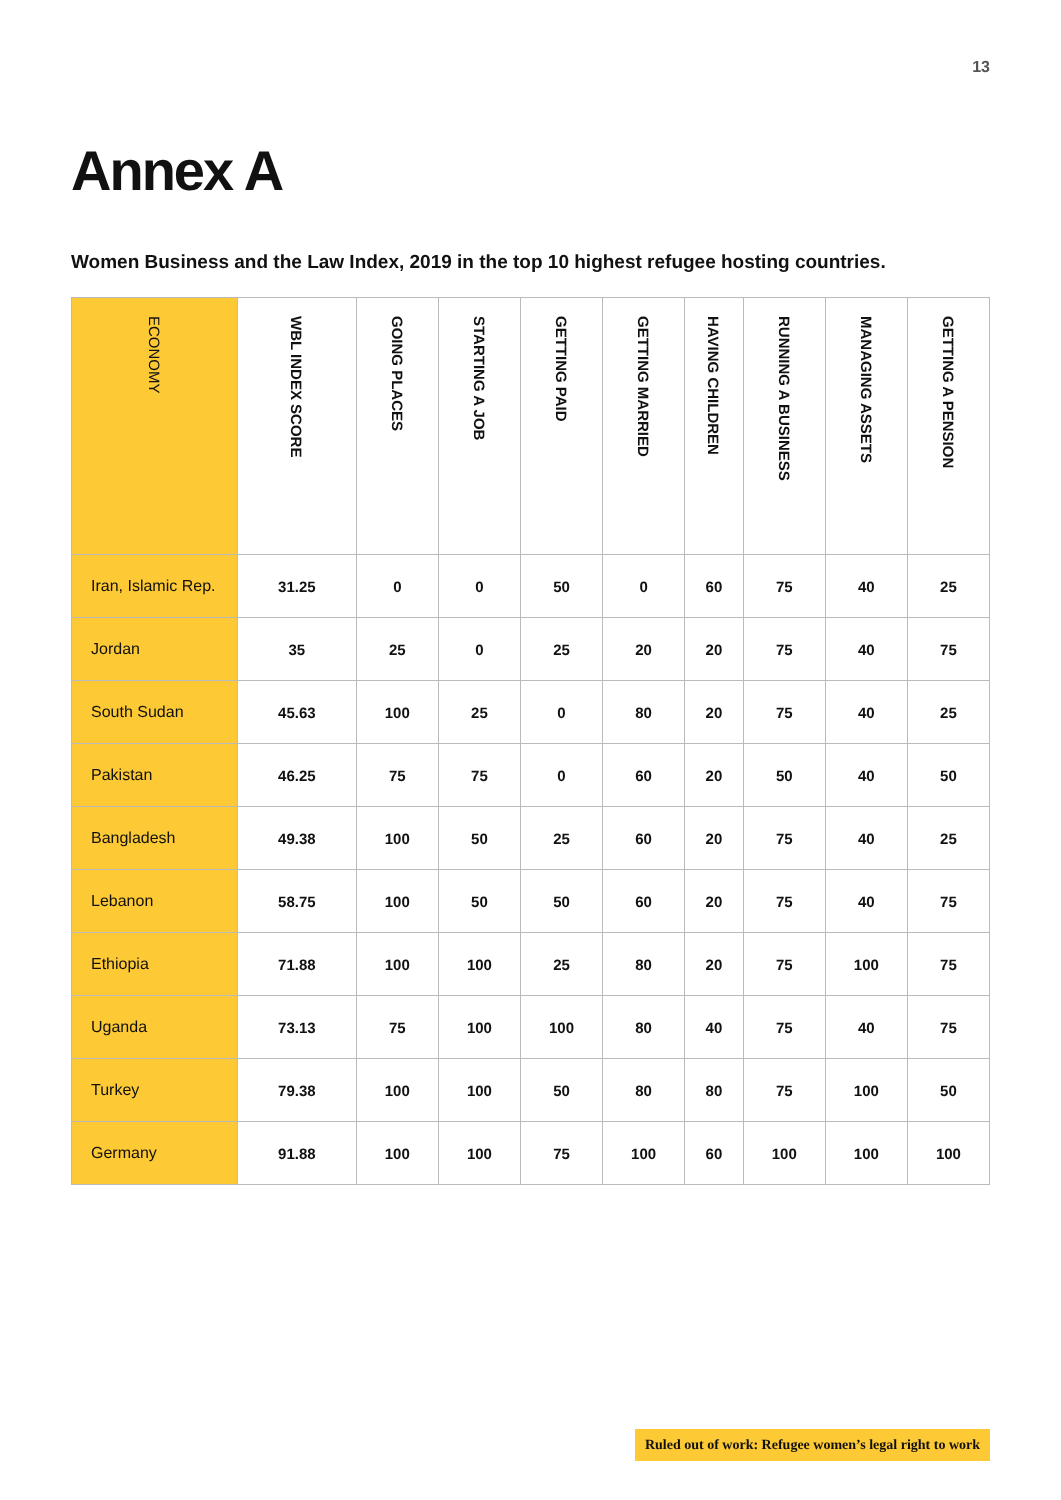13
Annex A
Women Business and the Law Index, 2019 in the top 10 highest refugee hosting countries.
| ECONOMY | WBL INDEX SCORE | GOING PLACES | STARTING A JOB | GETTING PAID | GETTING MARRIED | HAVING CHILDREN | RUNNING A BUSINESS | MANAGING ASSETS | GETTING A PENSION |
| --- | --- | --- | --- | --- | --- | --- | --- | --- | --- |
| Iran, Islamic Rep. | 31.25 | 0 | 0 | 50 | 0 | 60 | 75 | 40 | 25 |
| Jordan | 35 | 25 | 0 | 25 | 20 | 20 | 75 | 40 | 75 |
| South Sudan | 45.63 | 100 | 25 | 0 | 80 | 20 | 75 | 40 | 25 |
| Pakistan | 46.25 | 75 | 75 | 0 | 60 | 20 | 50 | 40 | 50 |
| Bangladesh | 49.38 | 100 | 50 | 25 | 60 | 20 | 75 | 40 | 25 |
| Lebanon | 58.75 | 100 | 50 | 50 | 60 | 20 | 75 | 40 | 75 |
| Ethiopia | 71.88 | 100 | 100 | 25 | 80 | 20 | 75 | 100 | 75 |
| Uganda | 73.13 | 75 | 100 | 100 | 80 | 40 | 75 | 40 | 75 |
| Turkey | 79.38 | 100 | 100 | 50 | 80 | 80 | 75 | 100 | 50 |
| Germany | 91.88 | 100 | 100 | 75 | 100 | 60 | 100 | 100 | 100 |
Ruled out of work: Refugee women’s legal right to work